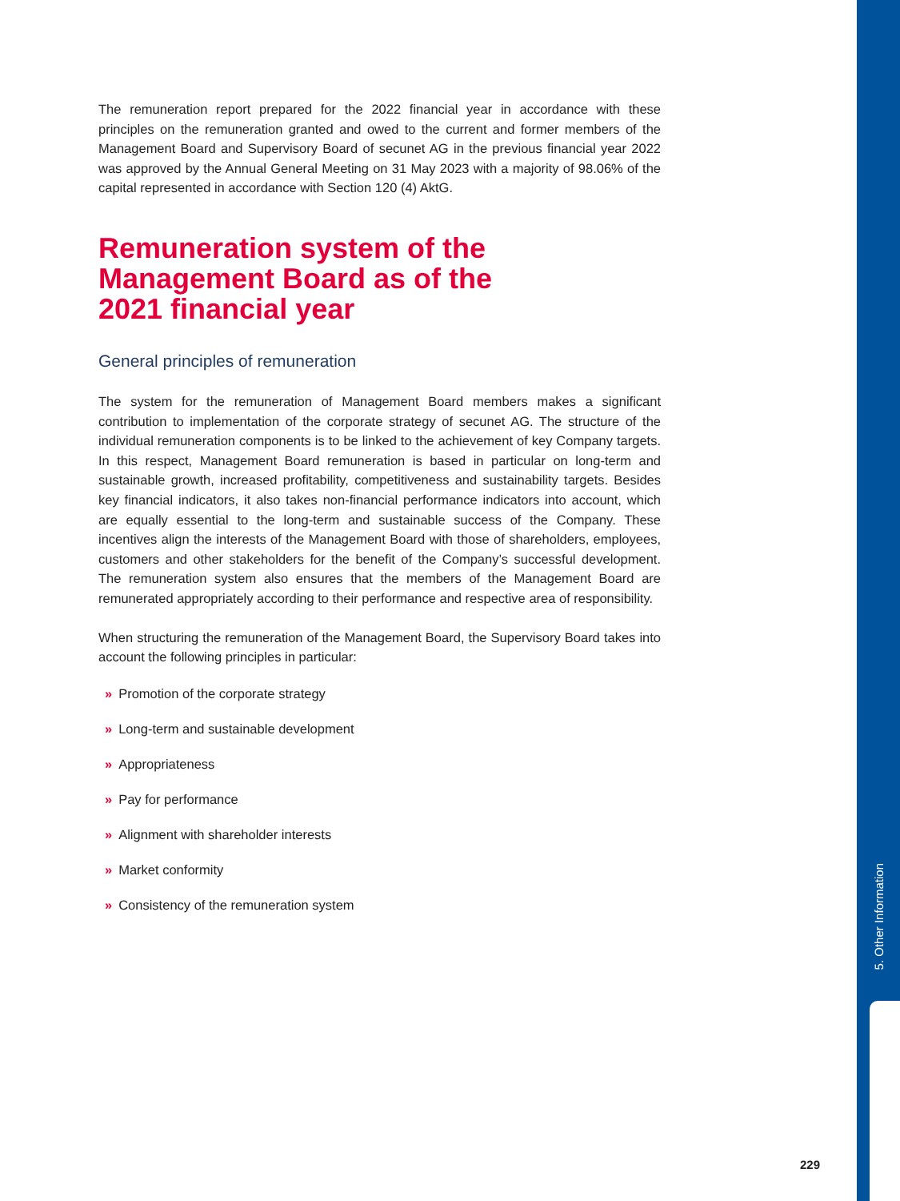The remuneration report prepared for the 2022 financial year in accordance with these principles on the remuneration granted and owed to the current and former members of the Management Board and Supervisory Board of secunet AG in the previous financial year 2022 was approved by the Annual General Meeting on 31 May 2023 with a majority of 98.06% of the capital represented in accordance with Section 120 (4) AktG.
Remuneration system of the
Management Board as of the
2021 financial year
General principles of remuneration
The system for the remuneration of Management Board members makes a significant contribution to implementation of the corporate strategy of secunet AG. The structure of the individual remuneration components is to be linked to the achievement of key Company targets. In this respect, Management Board remuneration is based in particular on long-term and sustainable growth, increased profitability, competitiveness and sustainability targets. Besides key financial indicators, it also takes non-financial performance indicators into account, which are equally essential to the long-term and sustainable success of the Company. These incentives align the interests of the Management Board with those of shareholders, employees, customers and other stakeholders for the benefit of the Company’s successful development. The remuneration system also ensures that the members of the Management Board are remunerated appropriately according to their performance and respective area of responsibility.
When structuring the remuneration of the Management Board, the Supervisory Board takes into account the following principles in particular:
» Promotion of the corporate strategy
» Long-term and sustainable development
» Appropriateness
» Pay for performance
» Alignment with shareholder interests
» Market conformity
» Consistency of the remuneration system
5. Other Information
229